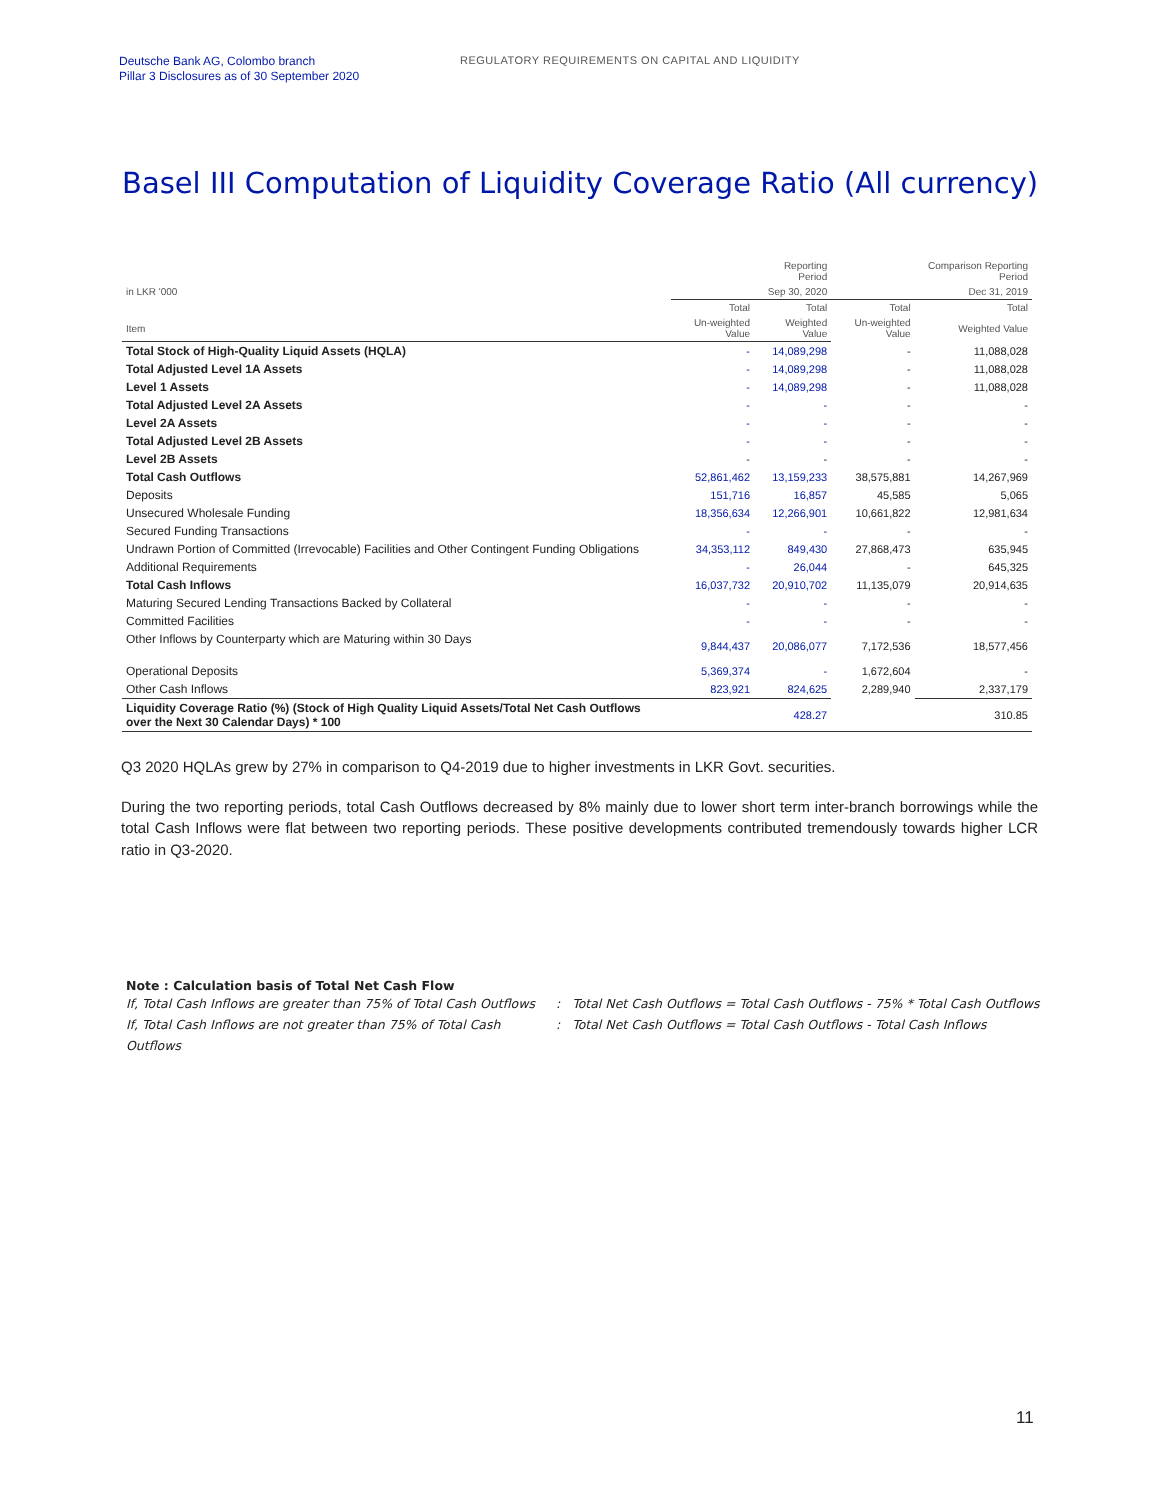Deutsche Bank AG, Colombo branch
Pillar 3 Disclosures as of 30 September 2020
REGULATORY REQUIREMENTS ON CAPITAL AND LIQUIDITY
Basel III Computation of Liquidity Coverage Ratio (All currency)
| | | Reporting Period | | Comparison Reporting Period |
| in LKR '000 | | Sep 30, 2020 | | Dec 31, 2019 |
| | Total | Total | Total | Total |
| Item | Un-weighted Value | Weighted Value | Un-weighted Value | Weighted Value |
| Total Stock of High-Quality Liquid Assets (HQLA) | - | 14,089,298 | - | 11,088,028 |
| Total Adjusted Level 1A Assets | - | 14,089,298 | - | 11,088,028 |
| Level 1 Assets | - | 14,089,298 | - | 11,088,028 |
| Total Adjusted Level 2A Assets | - | - | - | - |
| Level 2A Assets | - | - | - | - |
| Total Adjusted Level 2B Assets | - | - | - | - |
| Level 2B Assets | - | - | - | - |
| Total Cash Outflows | 52,861,462 | 13,159,233 | 38,575,881 | 14,267,969 |
| Deposits | 151,716 | 16,857 | 45,585 | 5,065 |
| Unsecured Wholesale Funding | 18,356,634 | 12,266,901 | 10,661,822 | 12,981,634 |
| Secured Funding Transactions | - | - | - | - |
| Undrawn Portion of Committed (Irrevocable) Facilities and Other Contingent Funding Obligations | 34,353,112 | 849,430 | 27,868,473 | 635,945 |
| Additional Requirements | - | 26,044 | - | 645,325 |
| Total Cash Inflows | 16,037,732 | 20,910,702 | 11,135,079 | 20,914,635 |
| Maturing Secured Lending Transactions Backed by Collateral | - | - | - | - |
| Committed Facilities | - | - | - | - |
| Other Inflows by Counterparty which are Maturing within 30 Days | 9,844,437 | 20,086,077 | 7,172,536 | 18,577,456 |
| Operational Deposits | 5,369,374 | - | 1,672,604 | - |
| Other Cash Inflows | 823,921 | 824,625 | 2,289,940 | 2,337,179 |
| Liquidity Coverage Ratio (%) (Stock of High Quality Liquid Assets/Total Net Cash Outflows over the Next 30 Calendar Days) * 100 | | 428.27 | | 310.85 |
Q3 2020 HQLAs grew by 27% in comparison to Q4-2019 due to higher investments in LKR Govt. securities.
During the two reporting periods, total Cash Outflows decreased by 8% mainly due to lower short term inter-branch borrowings while the total Cash Inflows were flat between two reporting periods. These positive developments contributed tremendously towards higher LCR ratio in Q3-2020.
Note : Calculation basis of Total Net Cash Flow
If, Total Cash Inflows are greater than 75% of Total Cash Outflows: Total Net Cash Outflows = Total Cash Outflows - 75% * Total Cash Outflows
If, Total Cash Inflows are not greater than 75% of Total Cash Outflows: Total Net Cash Outflows = Total Cash Outflows - Total Cash Inflows
11